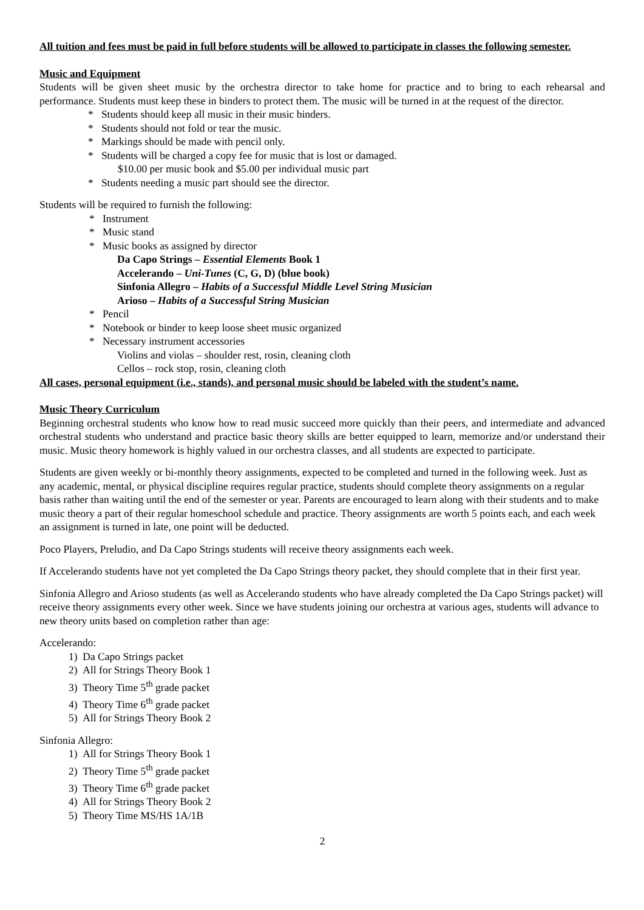All tuition and fees must be paid in full before students will be allowed to participate in classes the following semester.
Music and Equipment
Students will be given sheet music by the orchestra director to take home for practice and to bring to each rehearsal and performance. Students must keep these in binders to protect them. The music will be turned in at the request of the director.
* Students should keep all music in their music binders.
* Students should not fold or tear the music.
* Markings should be made with pencil only.
* Students will be charged a copy fee for music that is lost or damaged.
$10.00 per music book and $5.00 per individual music part
* Students needing a music part should see the director.
Students will be required to furnish the following:
* Instrument
* Music stand
* Music books as assigned by director
Da Capo Strings – Essential Elements Book 1
Accelerando – Uni-Tunes (C, G, D) (blue book)
Sinfonia Allegro – Habits of a Successful Middle Level String Musician
Arioso – Habits of a Successful String Musician
* Pencil
* Notebook or binder to keep loose sheet music organized
* Necessary instrument accessories
Violins and violas – shoulder rest, rosin, cleaning cloth
Cellos – rock stop, rosin, cleaning cloth
All cases, personal equipment (i.e., stands), and personal music should be labeled with the student’s name.
Music Theory Curriculum
Beginning orchestral students who know how to read music succeed more quickly than their peers, and intermediate and advanced orchestral students who understand and practice basic theory skills are better equipped to learn, memorize and/or understand their music. Music theory homework is highly valued in our orchestra classes, and all students are expected to participate.
Students are given weekly or bi-monthly theory assignments, expected to be completed and turned in the following week. Just as any academic, mental, or physical discipline requires regular practice, students should complete theory assignments on a regular basis rather than waiting until the end of the semester or year. Parents are encouraged to learn along with their students and to make music theory a part of their regular homeschool schedule and practice. Theory assignments are worth 5 points each, and each week an assignment is turned in late, one point will be deducted.
Poco Players, Preludio, and Da Capo Strings students will receive theory assignments each week.
If Accelerando students have not yet completed the Da Capo Strings theory packet, they should complete that in their first year.
Sinfonia Allegro and Arioso students (as well as Accelerando students who have already completed the Da Capo Strings packet) will receive theory assignments every other week. Since we have students joining our orchestra at various ages, students will advance to new theory units based on completion rather than age:
Accelerando:
1) Da Capo Strings packet
2) All for Strings Theory Book 1
3) Theory Time 5<sup>th</sup> grade packet
4) Theory Time 6<sup>th</sup> grade packet
5) All for Strings Theory Book 2
Sinfonia Allegro:
1) All for Strings Theory Book 1
2) Theory Time 5<sup>th</sup> grade packet
3) Theory Time 6<sup>th</sup> grade packet
4) All for Strings Theory Book 2
5) Theory Time MS/HS 1A/1B
2